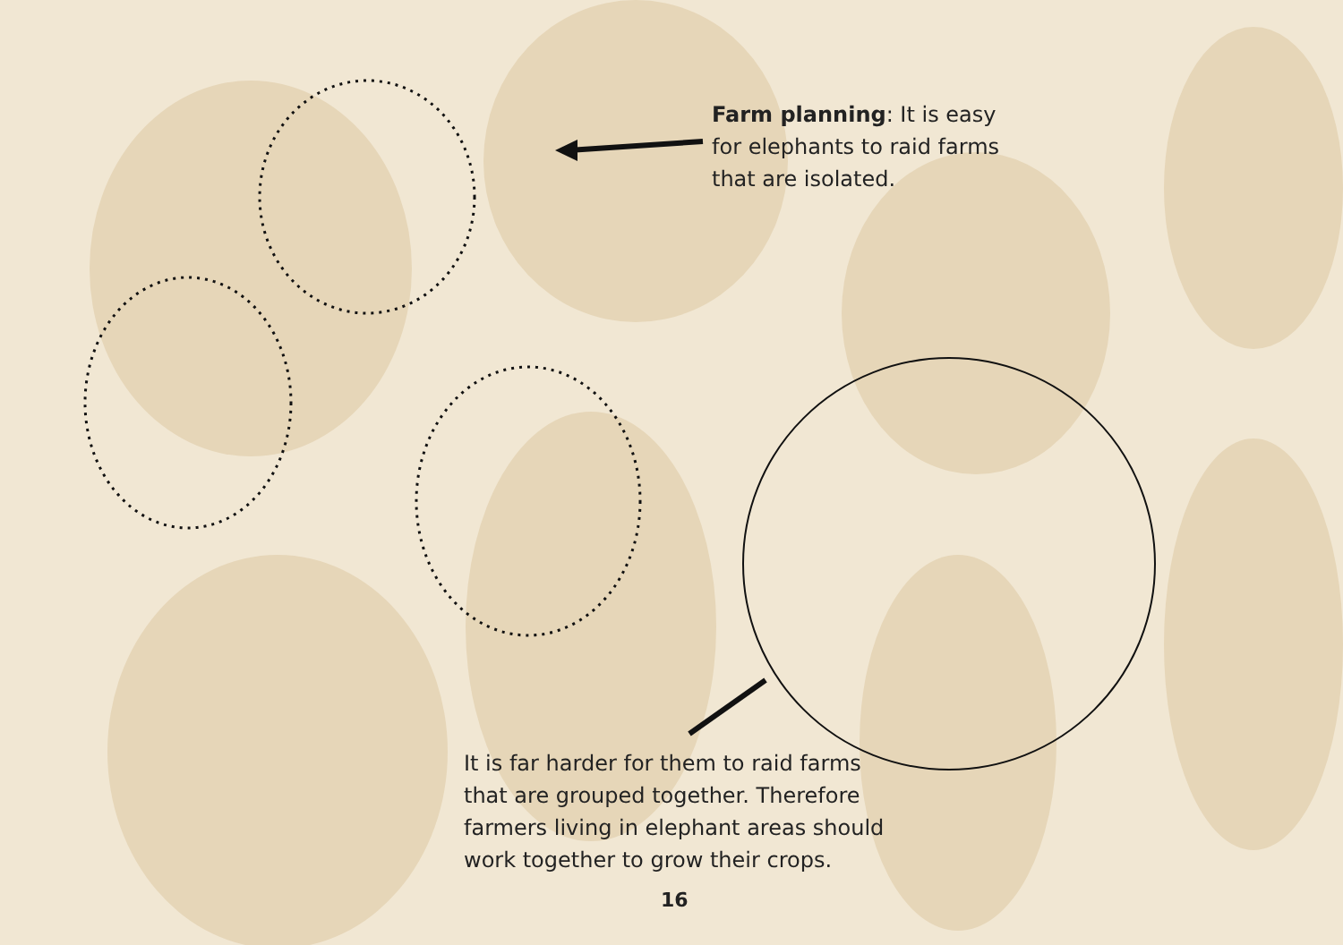Farm planning: It is easy for elephants to raid farms that are isolated.
It is far harder for them to raid farms that are grouped together. Therefore farmers living in elephant areas should work together to grow their crops.
16